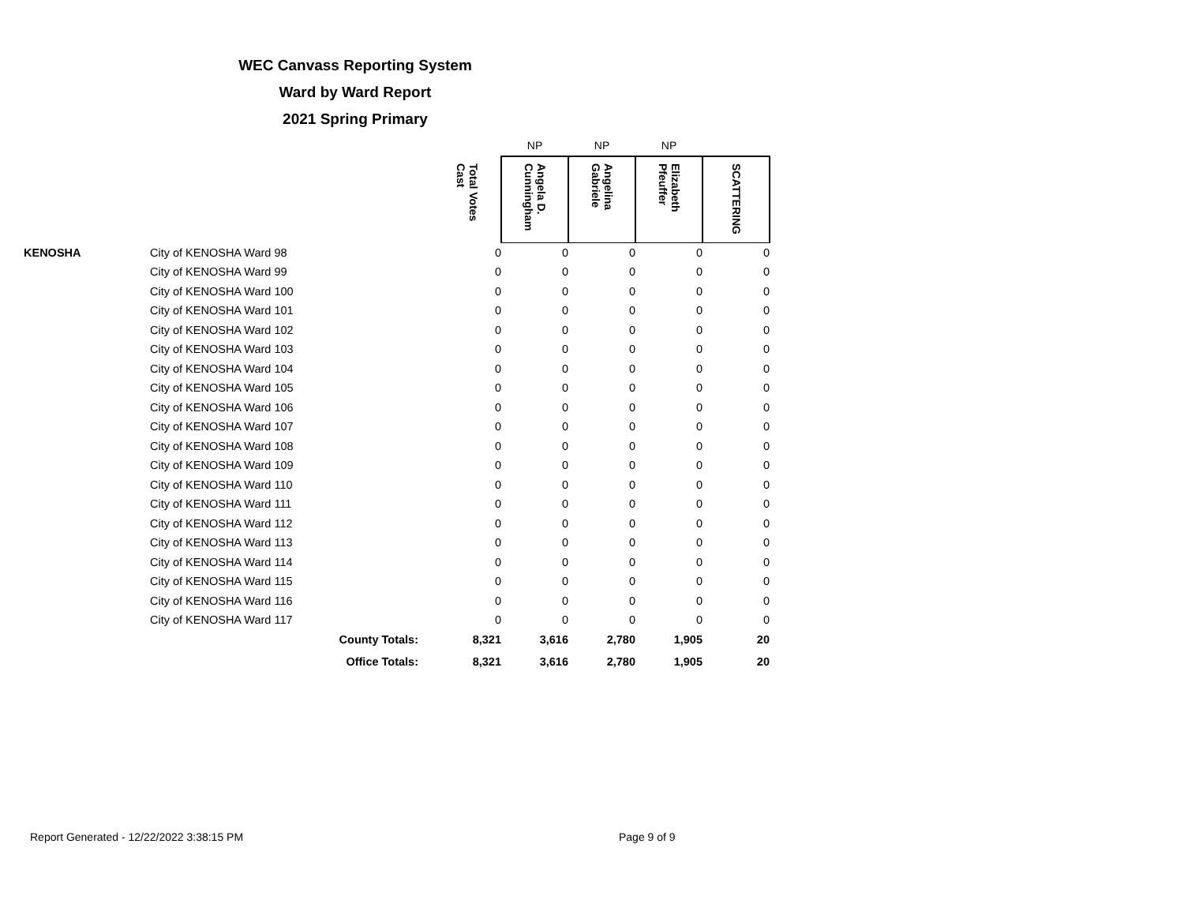WEC Canvass Reporting System
Ward by Ward Report
2021 Spring Primary
| | | | | NP | NP | NP | |
| | | | Total Votes Cast | Angela D. Cunningham | Angelina Gabriele | Elizabeth Pfeuffer | SCATTERING |
| KENOSHA | City of KENOSHA Ward 98 | | 0 | 0 | 0 | 0 | 0 |
| | City of KENOSHA Ward 99 | | 0 | 0 | 0 | 0 | 0 |
| | City of KENOSHA Ward 100 | | 0 | 0 | 0 | 0 | 0 |
| | City of KENOSHA Ward 101 | | 0 | 0 | 0 | 0 | 0 |
| | City of KENOSHA Ward 102 | | 0 | 0 | 0 | 0 | 0 |
| | City of KENOSHA Ward 103 | | 0 | 0 | 0 | 0 | 0 |
| | City of KENOSHA Ward 104 | | 0 | 0 | 0 | 0 | 0 |
| | City of KENOSHA Ward 105 | | 0 | 0 | 0 | 0 | 0 |
| | City of KENOSHA Ward 106 | | 0 | 0 | 0 | 0 | 0 |
| | City of KENOSHA Ward 107 | | 0 | 0 | 0 | 0 | 0 |
| | City of KENOSHA Ward 108 | | 0 | 0 | 0 | 0 | 0 |
| | City of KENOSHA Ward 109 | | 0 | 0 | 0 | 0 | 0 |
| | City of KENOSHA Ward 110 | | 0 | 0 | 0 | 0 | 0 |
| | City of KENOSHA Ward 111 | | 0 | 0 | 0 | 0 | 0 |
| | City of KENOSHA Ward 112 | | 0 | 0 | 0 | 0 | 0 |
| | City of KENOSHA Ward 113 | | 0 | 0 | 0 | 0 | 0 |
| | City of KENOSHA Ward 114 | | 0 | 0 | 0 | 0 | 0 |
| | City of KENOSHA Ward 115 | | 0 | 0 | 0 | 0 | 0 |
| | City of KENOSHA Ward 116 | | 0 | 0 | 0 | 0 | 0 |
| | City of KENOSHA Ward 117 | | 0 | 0 | 0 | 0 | 0 |
| | County Totals: | | 8,321 | 3,616 | 2,780 | 1,905 | 20 |
| | Office Totals: | | 8,321 | 3,616 | 2,780 | 1,905 | 20 |
Report Generated - 12/22/2022 3:38:15 PM
Page 9 of 9